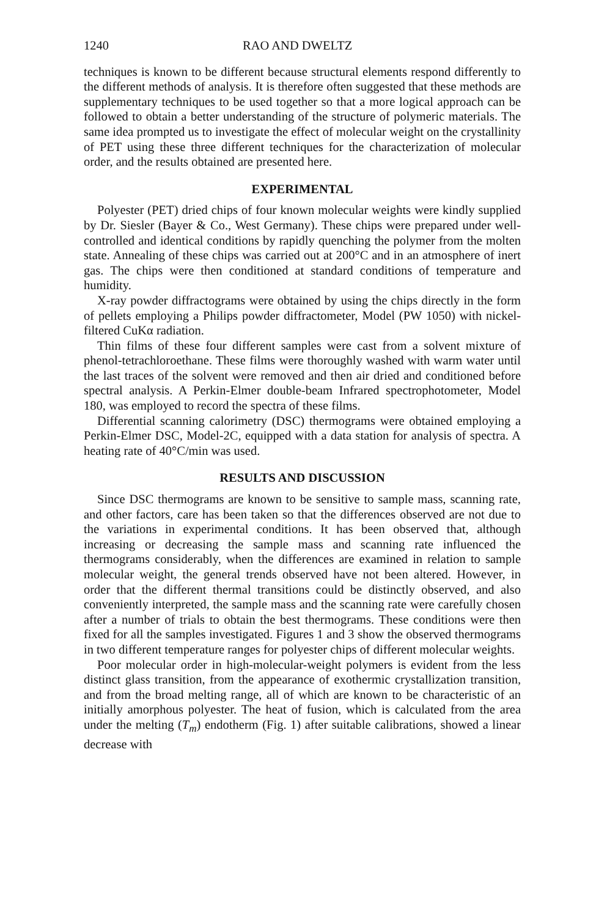1240 RAO AND DWELTZ
techniques is known to be different because structural elements respond differently to the different methods of analysis. It is therefore often suggested that these methods are supplementary techniques to be used together so that a more logical approach can be followed to obtain a better understanding of the structure of polymeric materials. The same idea prompted us to investigate the effect of molecular weight on the crystallinity of PET using these three different techniques for the characterization of molecular order, and the results obtained are presented here.
EXPERIMENTAL
Polyester (PET) dried chips of four known molecular weights were kindly supplied by Dr. Siesler (Bayer & Co., West Germany). These chips were prepared under well-controlled and identical conditions by rapidly quenching the polymer from the molten state. Annealing of these chips was carried out at 200°C and in an atmosphere of inert gas. The chips were then conditioned at standard conditions of temperature and humidity.
X-ray powder diffractograms were obtained by using the chips directly in the form of pellets employing a Philips powder diffractometer, Model (PW 1050) with nickel-filtered CuKα radiation.
Thin films of these four different samples were cast from a solvent mixture of phenol-tetrachloroethane. These films were thoroughly washed with warm water until the last traces of the solvent were removed and then air dried and conditioned before spectral analysis. A Perkin-Elmer double-beam Infrared spectrophotometer, Model 180, was employed to record the spectra of these films.
Differential scanning calorimetry (DSC) thermograms were obtained employing a Perkin-Elmer DSC, Model-2C, equipped with a data station for analysis of spectra. A heating rate of 40°C/min was used.
RESULTS AND DISCUSSION
Since DSC thermograms are known to be sensitive to sample mass, scanning rate, and other factors, care has been taken so that the differences observed are not due to the variations in experimental conditions. It has been observed that, although increasing or decreasing the sample mass and scanning rate influenced the thermograms considerably, when the differences are examined in relation to sample molecular weight, the general trends observed have not been altered. However, in order that the different thermal transitions could be distinctly observed, and also conveniently interpreted, the sample mass and the scanning rate were carefully chosen after a number of trials to obtain the best thermograms. These conditions were then fixed for all the samples investigated. Figures 1 and 3 show the observed thermograms in two different temperature ranges for polyester chips of different molecular weights.
Poor molecular order in high-molecular-weight polymers is evident from the less distinct glass transition, from the appearance of exothermic crystallization transition, and from the broad melting range, all of which are known to be characteristic of an initially amorphous polyester. The heat of fusion, which is calculated from the area under the melting (T<sub>m</sub>) endotherm (Fig. 1) after suitable calibrations, showed a linear decrease with